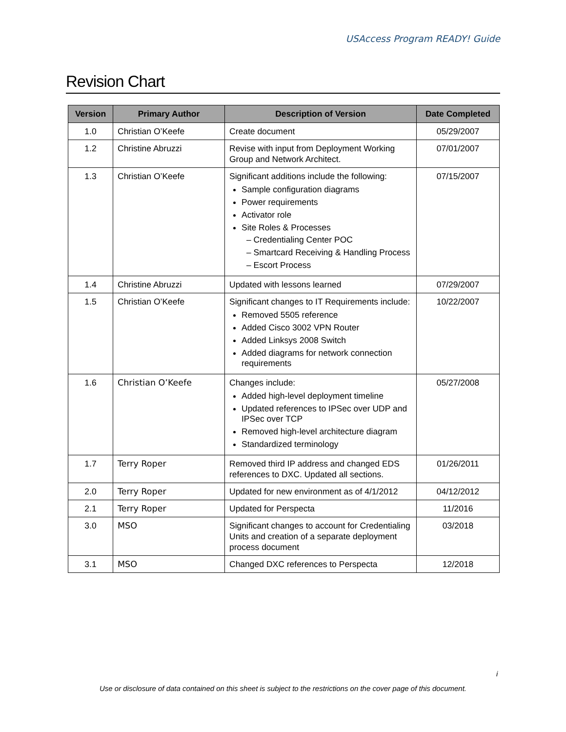USAccess Program READY! Guide
Revision Chart
| Version | Primary Author | Description of Version | Date Completed |
| --- | --- | --- | --- |
| 1.0 | Christian O’Keefe | Create document | 05/29/2007 |
| 1.2 | Christine Abruzzi | Revise with input from Deployment Working Group and Network Architect. | 07/01/2007 |
| 1.3 | Christian O’Keefe | Significant additions include the following: Sample configuration diagrams Power requirements Activator role Site Roles & Processes – Credentialing Center POC – Smartcard Receiving & Handling Process – Escort Process | 07/15/2007 |
| 1.4 | Christine Abruzzi | Updated with lessons learned | 07/29/2007 |
| 1.5 | Christian O’Keefe | Significant changes to IT Requirements include: Removed 5505 reference Added Cisco 3002 VPN Router Added Linksys 2008 Switch Added diagrams for network connection requirements | 10/22/2007 |
| 1.6 | Christian O’Keefe | Changes include: Added high-level deployment timeline Updated references to IPSec over UDP and IPSec over TCP Removed high-level architecture diagram Standardized terminology | 05/27/2008 |
| 1.7 | Terry Roper | Removed third IP address and changed EDS references to DXC. Updated all sections. | 01/26/2011 |
| 2.0 | Terry Roper | Updated for new environment as of 4/1/2012 | 04/12/2012 |
| 2.1 | Terry Roper | Updated for Perspecta | 11/2016 |
| 3.0 | MSO | Significant changes to account for Credentialing Units and creation of a separate deployment process document | 03/2018 |
| 3.1 | MSO | Changed DXC references to Perspecta | 12/2018 |
i
Use or disclosure of data contained on this sheet is subject to the restrictions on the cover page of this document.